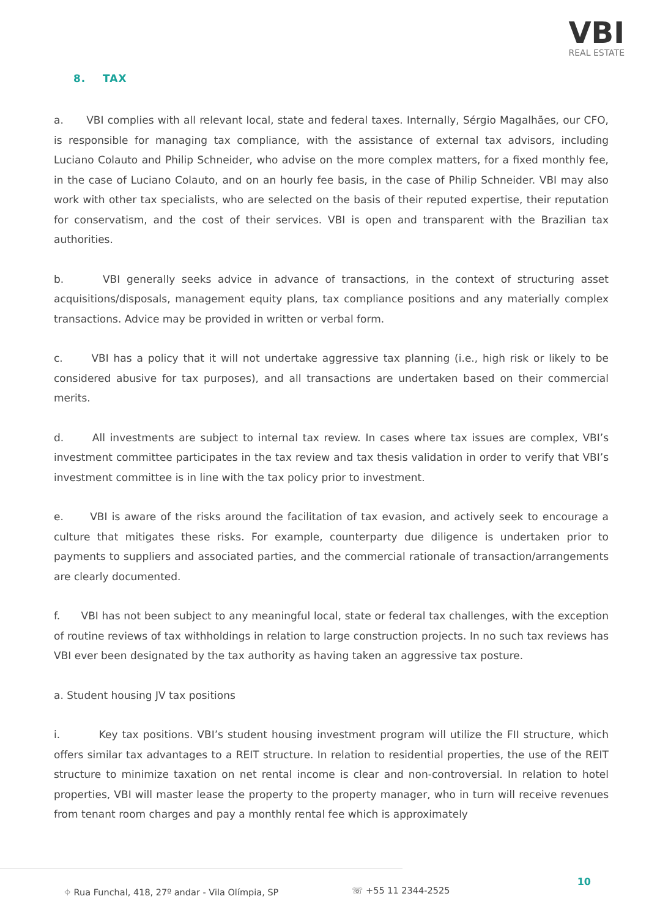VBI
REAL ESTATE
8. TAX
a. VBI complies with all relevant local, state and federal taxes. Internally, Sérgio Magalhães, our CFO, is responsible for managing tax compliance, with the assistance of external tax advisors, including Luciano Colauto and Philip Schneider, who advise on the more complex matters, for a fixed monthly fee, in the case of Luciano Colauto, and on an hourly fee basis, in the case of Philip Schneider. VBI may also work with other tax specialists, who are selected on the basis of their reputed expertise, their reputation for conservatism, and the cost of their services. VBI is open and transparent with the Brazilian tax authorities.
b. VBI generally seeks advice in advance of transactions, in the context of structuring asset acquisitions/disposals, management equity plans, tax compliance positions and any materially complex transactions. Advice may be provided in written or verbal form.
c. VBI has a policy that it will not undertake aggressive tax planning (i.e., high risk or likely to be considered abusive for tax purposes), and all transactions are undertaken based on their commercial merits.
d. All investments are subject to internal tax review. In cases where tax issues are complex, VBI’s investment committee participates in the tax review and tax thesis validation in order to verify that VBI’s investment committee is in line with the tax policy prior to investment.
e. VBI is aware of the risks around the facilitation of tax evasion, and actively seek to encourage a culture that mitigates these risks. For example, counterparty due diligence is undertaken prior to payments to suppliers and associated parties, and the commercial rationale of transaction/arrangements are clearly documented.
f. VBI has not been subject to any meaningful local, state or federal tax challenges, with the exception of routine reviews of tax withholdings in relation to large construction projects. In no such tax reviews has VBI ever been designated by the tax authority as having taken an aggressive tax posture.
a. Student housing JV tax positions
i. Key tax positions. VBI’s student housing investment program will utilize the FII structure, which offers similar tax advantages to a REIT structure. In relation to residential properties, the use of the REIT structure to minimize taxation on net rental income is clear and non-controversial. In relation to hotel properties, VBI will master lease the property to the property manager, who in turn will receive revenues from tenant room charges and pay a monthly rental fee which is approximately
10
⌖ Rua Funchal, 418, 27º andar - Vila Olímpia, SP ☏ +55 11 2344-2525